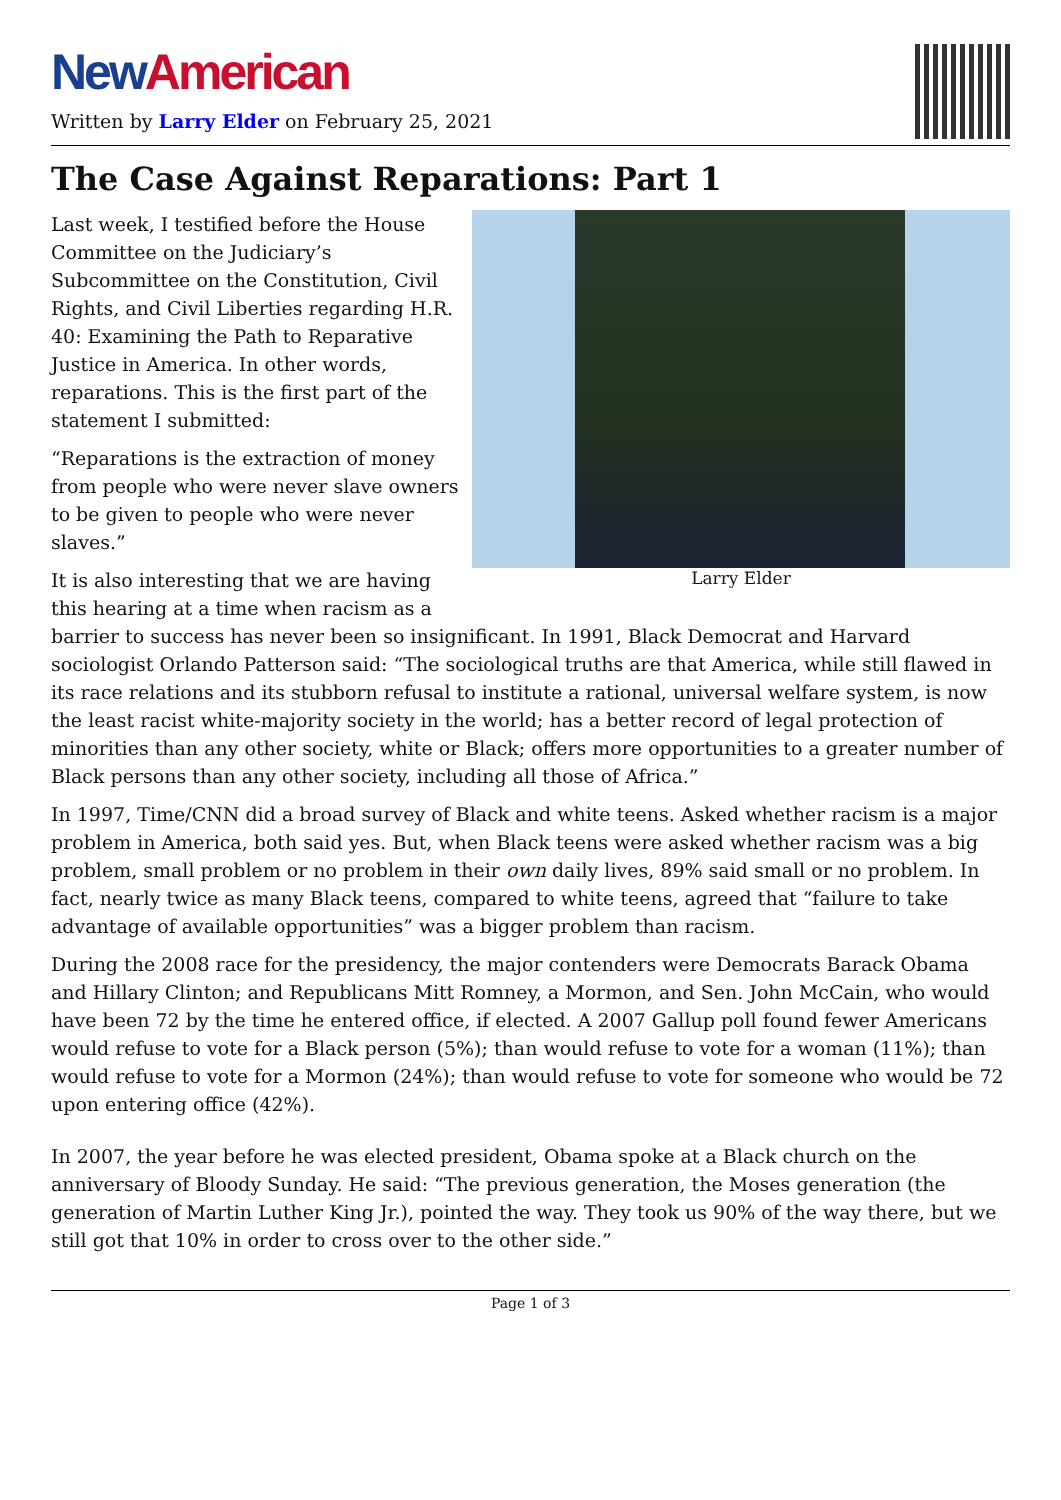New American
Written by Larry Elder on February 25, 2021
The Case Against Reparations: Part 1
Larry Elder
Last week, I testified before the House Committee on the Judiciary’s Subcommittee on the Constitution, Civil Rights, and Civil Liberties regarding H.R. 40: Examining the Path to Reparative Justice in America. In other words, reparations. This is the first part of the statement I submitted:
“Reparations is the extraction of money from people who were never slave owners to be given to people who were never slaves.”
It is also interesting that we are having this hearing at a time when racism as a barrier to success has never been so insignificant. In 1991, Black Democrat and Harvard sociologist Orlando Patterson said: “The sociological truths are that America, while still flawed in its race relations and its stubborn refusal to institute a rational, universal welfare system, is now the least racist white-majority society in the world; has a better record of legal protection of minorities than any other society, white or Black; offers more opportunities to a greater number of Black persons than any other society, including all those of Africa.”
In 1997, Time/CNN did a broad survey of Black and white teens. Asked whether racism is a major problem in America, both said yes. But, when Black teens were asked whether racism was a big problem, small problem or no problem in their own daily lives, 89% said small or no problem. In fact, nearly twice as many Black teens, compared to white teens, agreed that “failure to take advantage of available opportunities” was a bigger problem than racism.
During the 2008 race for the presidency, the major contenders were Democrats Barack Obama and Hillary Clinton; and Republicans Mitt Romney, a Mormon, and Sen. John McCain, who would have been 72 by the time he entered office, if elected. A 2007 Gallup poll found fewer Americans would refuse to vote for a Black person (5%); than would refuse to vote for a woman (11%); than would refuse to vote for a Mormon (24%); than would refuse to vote for someone who would be 72 upon entering office (42%).
In 2007, the year before he was elected president, Obama spoke at a Black church on the anniversary of Bloody Sunday. He said: “The previous generation, the Moses generation (the generation of Martin Luther King Jr.), pointed the way. They took us 90% of the way there, but we still got that 10% in order to cross over to the other side.”
Page 1 of 3